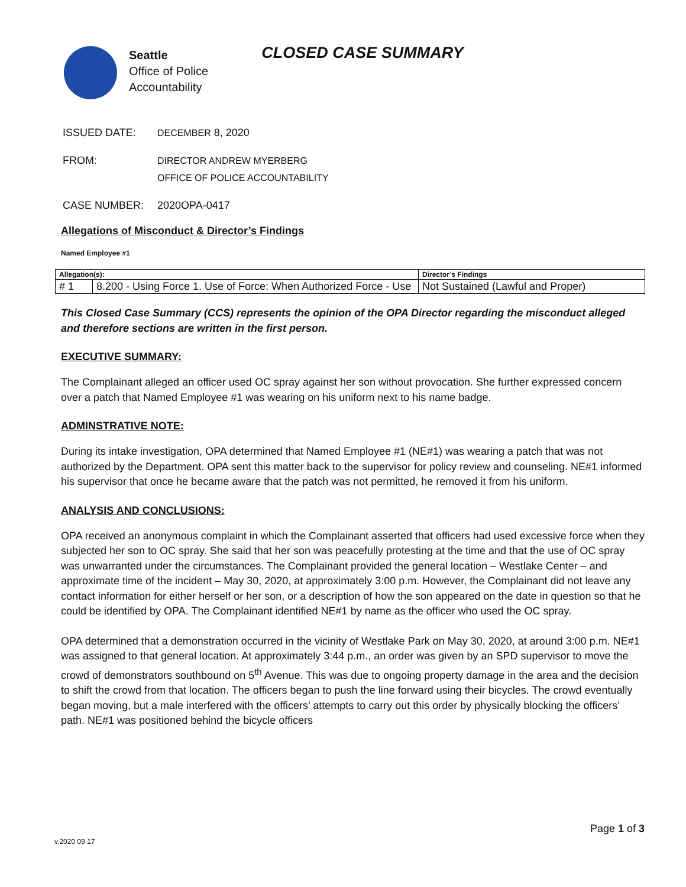Seattle
Office of Police
Accountability
CLOSED CASE SUMMARY
ISSUED DATE: DECEMBER 8, 2020
FROM: DIRECTOR ANDREW MYERBERG
OFFICE OF POLICE ACCOUNTABILITY
CASE NUMBER: 2020OPA-0417
Allegations of Misconduct & Director’s Findings
Named Employee #1
| Allegation(s): | | Director’s Findings |
| --- | --- | --- |
| # 1 | 8.200 - Using Force 1. Use of Force: When Authorized Force - Use | Not Sustained (Lawful and Proper) |
This Closed Case Summary (CCS) represents the opinion of the OPA Director regarding the misconduct alleged and therefore sections are written in the first person.
EXECUTIVE SUMMARY:
The Complainant alleged an officer used OC spray against her son without provocation. She further expressed concern over a patch that Named Employee #1 was wearing on his uniform next to his name badge.
ADMINSTRATIVE NOTE:
During its intake investigation, OPA determined that Named Employee #1 (NE#1) was wearing a patch that was not authorized by the Department. OPA sent this matter back to the supervisor for policy review and counseling. NE#1 informed his supervisor that once he became aware that the patch was not permitted, he removed it from his uniform.
ANALYSIS AND CONCLUSIONS:
OPA received an anonymous complaint in which the Complainant asserted that officers had used excessive force when they subjected her son to OC spray. She said that her son was peacefully protesting at the time and that the use of OC spray was unwarranted under the circumstances. The Complainant provided the general location – Westlake Center – and approximate time of the incident – May 30, 2020, at approximately 3:00 p.m. However, the Complainant did not leave any contact information for either herself or her son, or a description of how the son appeared on the date in question so that he could be identified by OPA. The Complainant identified NE#1 by name as the officer who used the OC spray.
OPA determined that a demonstration occurred in the vicinity of Westlake Park on May 30, 2020, at around 3:00 p.m. NE#1 was assigned to that general location. At approximately 3:44 p.m., an order was given by an SPD supervisor to move the crowd of demonstrators southbound on 5<sup>th</sup> Avenue. This was due to ongoing property damage in the area and the decision to shift the crowd from that location. The officers began to push the line forward using their bicycles. The crowd eventually began moving, but a male interfered with the officers’ attempts to carry out this order by physically blocking the officers’ path. NE#1 was positioned behind the bicycle officers
Page 1 of 3
v.2020 09 17